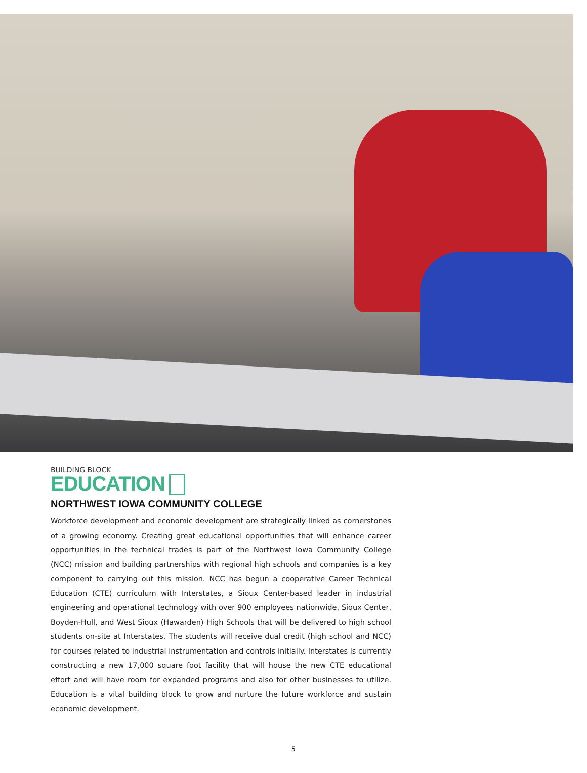BUILDING BLOCK
EDUCATION
NORTHWEST IOWA COMMUNITY COLLEGE
Workforce development and economic development are strategically linked as cornerstones of a growing economy. Creating great educational opportunities that will enhance career opportunities in the technical trades is part of the Northwest Iowa Community College (NCC) mission and building partnerships with regional high schools and companies is a key component to carrying out this mission. NCC has begun a cooperative Career Technical Education (CTE) curriculum with Interstates, a Sioux Center-based leader in industrial engineering and operational technology with over 900 employees nationwide, Sioux Center, Boyden-Hull, and West Sioux (Hawarden) High Schools that will be delivered to high school students on-site at Interstates. The students will receive dual credit (high school and NCC) for courses related to industrial instrumentation and controls initially. Interstates is currently constructing a new 17,000 square foot facility that will house the new CTE educational effort and will have room for expanded programs and also for other businesses to utilize. Education is a vital building block to grow and nurture the future workforce and sustain economic development.
5